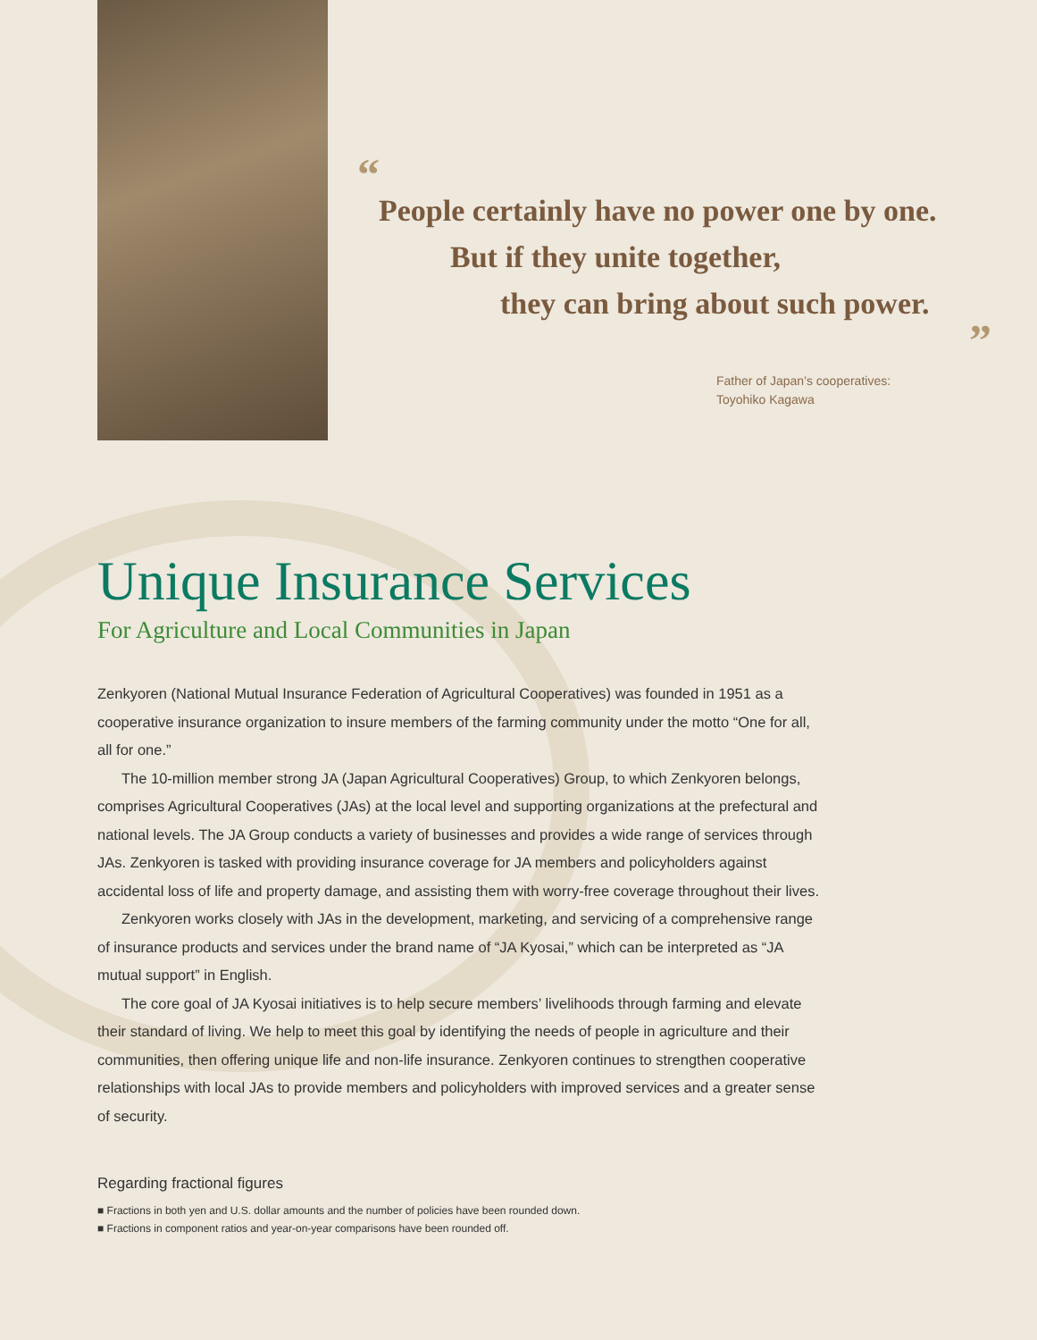“
People certainly have no power one by one.
But if they unite together,
they can bring about such power.
”
Father of Japan’s cooperatives:
Toyohiko Kagawa
Unique Insurance Services
For Agriculture and Local Communities in Japan
Zenkyoren (National Mutual Insurance Federation of Agricultural Cooperatives) was founded in 1951 as a cooperative insurance organization to insure members of the farming community under the motto “One for all, all for one.”
The 10-million member strong JA (Japan Agricultural Cooperatives) Group, to which Zenkyoren belongs, comprises Agricultural Cooperatives (JAs) at the local level and supporting organizations at the prefectural and national levels. The JA Group conducts a variety of businesses and provides a wide range of services through JAs. Zenkyoren is tasked with providing insurance coverage for JA members and policyholders against accidental loss of life and property damage, and assisting them with worry-free coverage throughout their lives.
Zenkyoren works closely with JAs in the development, marketing, and servicing of a comprehensive range of insurance products and services under the brand name of “JA Kyosai,” which can be interpreted as “JA mutual support” in English.
The core goal of JA Kyosai initiatives is to help secure members’ livelihoods through farming and elevate their standard of living. We help to meet this goal by identifying the needs of people in agriculture and their communities, then offering unique life and non-life insurance. Zenkyoren continues to strengthen cooperative relationships with local JAs to provide members and policyholders with improved services and a greater sense of security.
Regarding fractional figures
■ Fractions in both yen and U.S. dollar amounts and the number of policies have been rounded down.
■ Fractions in component ratios and year-on-year comparisons have been rounded off.